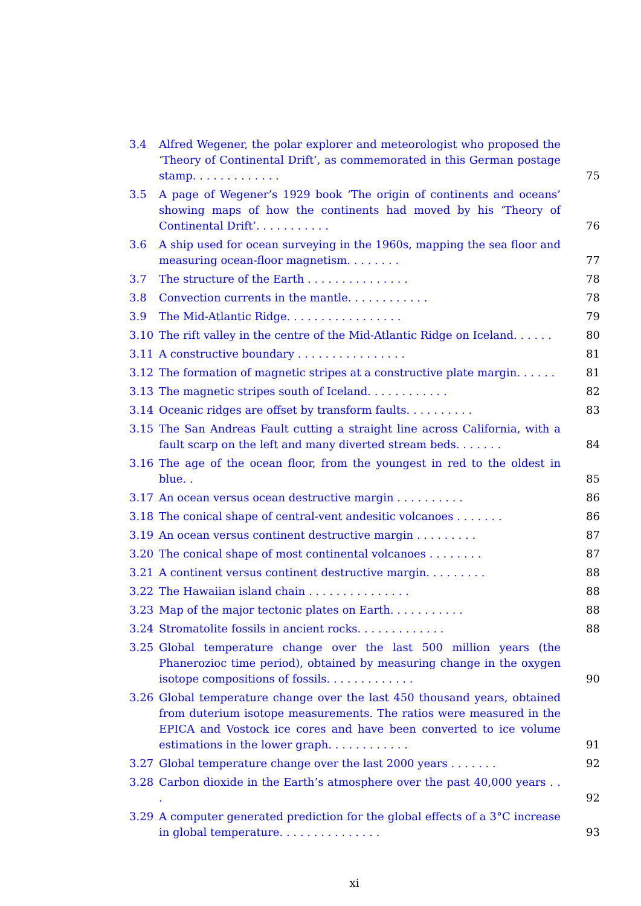3.4 Alfred Wegener, the polar explorer and meteorologist who proposed the ‘Theory of Continental Drift’, as commemorated in this German postage stamp. . . . . . . . . . . . . 75
3.5 A page of Wegener’s 1929 book ‘The origin of continents and oceans’ showing maps of how the continents had moved by his ‘Theory of Continental Drift’. . . . . . . . . . . 76
3.6 A ship used for ocean surveying in the 1960s, mapping the sea floor and measuring ocean-floor magnetism. . . . . . . . 77
3.7 The structure of the Earth . . . . . . . . . . . . . . . 78
3.8 Convection currents in the mantle. . . . . . . . . . . . 78
3.9 The Mid-Atlantic Ridge. . . . . . . . . . . . . . . . . 79
3.10 The rift valley in the centre of the Mid-Atlantic Ridge on Iceland. . . . . . 80
3.11 A constructive boundary . . . . . . . . . . . . . . . . 81
3.12 The formation of magnetic stripes at a constructive plate margin. . . . . . 81
3.13 The magnetic stripes south of Iceland. . . . . . . . . . . . 82
3.14 Oceanic ridges are offset by transform faults. . . . . . . . . . 83
3.15 The San Andreas Fault cutting a straight line across California, with a fault scarp on the left and many diverted stream beds. . . . . . . 84
3.16 The age of the ocean floor, from the youngest in red to the oldest in blue. . 85
3.17 An ocean versus ocean destructive margin . . . . . . . . . . 86
3.18 The conical shape of central-vent andesitic volcanoes . . . . . . . 86
3.19 An ocean versus continent destructive margin . . . . . . . . . 87
3.20 The conical shape of most continental volcanoes . . . . . . . . 87
3.21 A continent versus continent destructive margin. . . . . . . . . 88
3.22 The Hawaiian island chain . . . . . . . . . . . . . . . 88
3.23 Map of the major tectonic plates on Earth. . . . . . . . . . . 88
3.24 Stromatolite fossils in ancient rocks. . . . . . . . . . . . . 88
3.25 Global temperature change over the last 500 million years (the Phanerozioc time period), obtained by measuring change in the oxygen isotope compositions of fossils. . . . . . . . . . . . . 90
3.26 Global temperature change over the last 450 thousand years, obtained from duterium isotope measurements. The ratios were measured in the EPICA and Vostock ice cores and have been converted to ice volume estimations in the lower graph. . . . . . . . . . . . 91
3.27 Global temperature change over the last 2000 years . . . . . . . 92
3.28 Carbon dioxide in the Earth’s atmosphere over the past 40,000 years . . . 92
3.29 A computer generated prediction for the global effects of a 3°C increase in global temperature. . . . . . . . . . . . . . . 93
xi